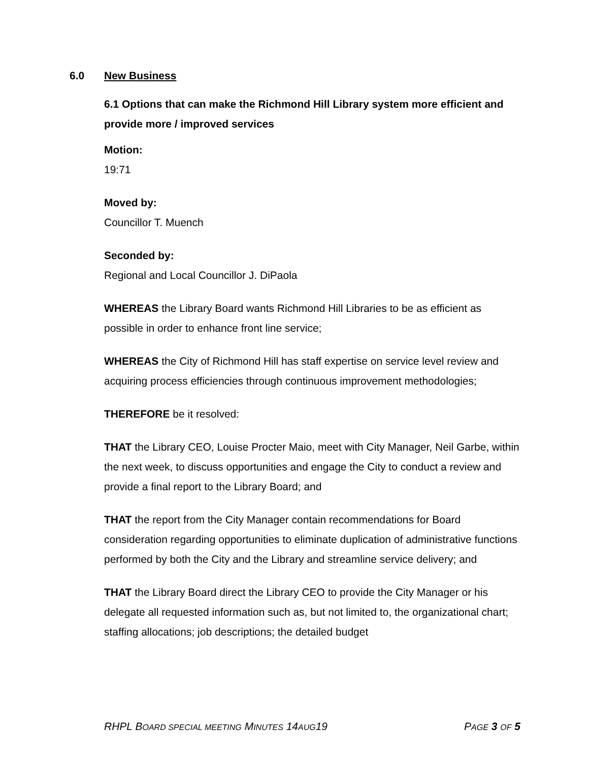6.0 New Business
6.1 Options that can make the Richmond Hill Library system more efficient and provide more / improved services
Motion:
19:71
Moved by:
Councillor T. Muench
Seconded by:
Regional and Local Councillor J. DiPaola
WHEREAS the Library Board wants Richmond Hill Libraries to be as efficient as possible in order to enhance front line service;
WHEREAS the City of Richmond Hill has staff expertise on service level review and acquiring process efficiencies through continuous improvement methodologies;
THEREFORE be it resolved:
THAT the Library CEO, Louise Procter Maio, meet with City Manager, Neil Garbe, within the next week, to discuss opportunities and engage the City to conduct a review and provide a final report to the Library Board; and
THAT the report from the City Manager contain recommendations for Board consideration regarding opportunities to eliminate duplication of administrative functions performed by both the City and the Library and streamline service delivery; and
THAT the Library Board direct the Library CEO to provide the City Manager or his delegate all requested information such as, but not limited to, the organizational chart; staffing allocations; job descriptions; the detailed budget
RHPL BOARD SPECIAL MEETING MINUTES 14AUG19 PAGE 3 OF 5